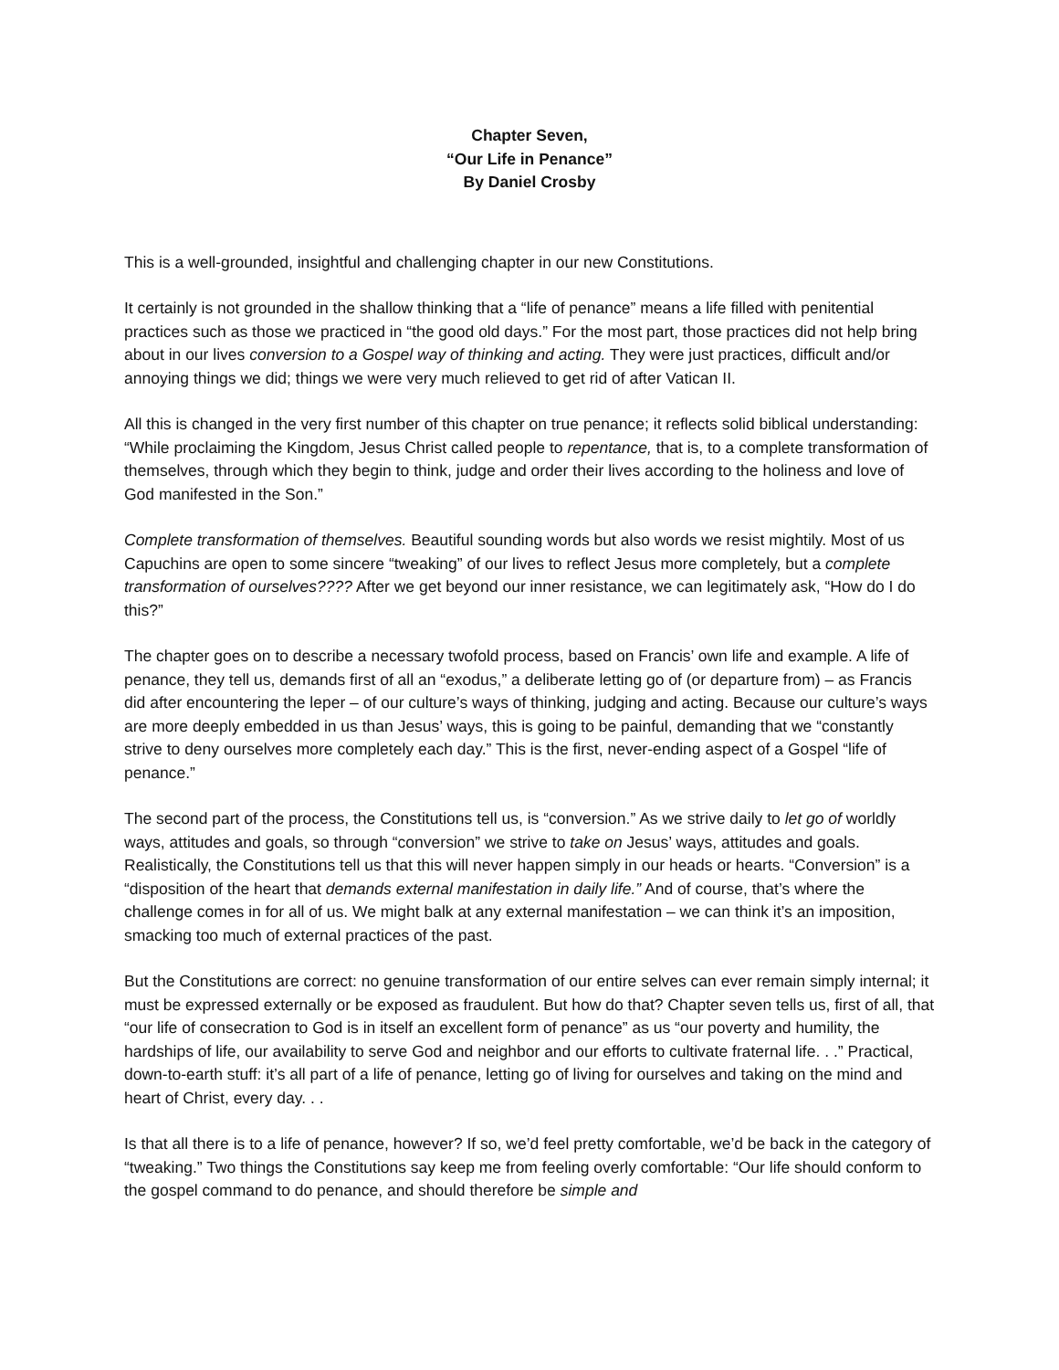Chapter Seven,
“Our Life in Penance”
By Daniel Crosby
This is a well-grounded, insightful and challenging chapter in our new Constitutions.
It certainly is not grounded in the shallow thinking that a “life of penance” means a life filled with penitential practices such as those we practiced in “the good old days.” For the most part, those practices did not help bring about in our lives conversion to a Gospel way of thinking and acting. They were just practices, difficult and/or annoying things we did; things we were very much relieved to get rid of after Vatican II.
All this is changed in the very first number of this chapter on true penance; it reflects solid biblical understanding: “While proclaiming the Kingdom, Jesus Christ called people to repentance, that is, to a complete transformation of themselves, through which they begin to think, judge and order their lives according to the holiness and love of God manifested in the Son.”
Complete transformation of themselves. Beautiful sounding words but also words we resist mightily. Most of us Capuchins are open to some sincere “tweaking” of our lives to reflect Jesus more completely, but a complete transformation of ourselves???? After we get beyond our inner resistance, we can legitimately ask, “How do I do this?”
The chapter goes on to describe a necessary twofold process, based on Francis’ own life and example. A life of penance, they tell us, demands first of all an “exodus,” a deliberate letting go of (or departure from) – as Francis did after encountering the leper – of our culture’s ways of thinking, judging and acting. Because our culture’s ways are more deeply embedded in us than Jesus’ ways, this is going to be painful, demanding that we “constantly strive to deny ourselves more completely each day.” This is the first, never-ending aspect of a Gospel “life of penance.”
The second part of the process, the Constitutions tell us, is “conversion.” As we strive daily to let go of worldly ways, attitudes and goals, so through “conversion” we strive to take on Jesus’ ways, attitudes and goals. Realistically, the Constitutions tell us that this will never happen simply in our heads or hearts. “Conversion” is a “disposition of the heart that demands external manifestation in daily life.” And of course, that’s where the challenge comes in for all of us. We might balk at any external manifestation – we can think it’s an imposition, smacking too much of external practices of the past.
But the Constitutions are correct: no genuine transformation of our entire selves can ever remain simply internal; it must be expressed externally or be exposed as fraudulent. But how do that? Chapter seven tells us, first of all, that “our life of consecration to God is in itself an excellent form of penance” as us “our poverty and humility, the hardships of life, our availability to serve God and neighbor and our efforts to cultivate fraternal life. . .” Practical, down-to-earth stuff: it’s all part of a life of penance, letting go of living for ourselves and taking on the mind and heart of Christ, every day. . .
Is that all there is to a life of penance, however? If so, we’d feel pretty comfortable, we’d be back in the category of “tweaking.” Two things the Constitutions say keep me from feeling overly comfortable: “Our life should conform to the gospel command to do penance, and should therefore be simple and